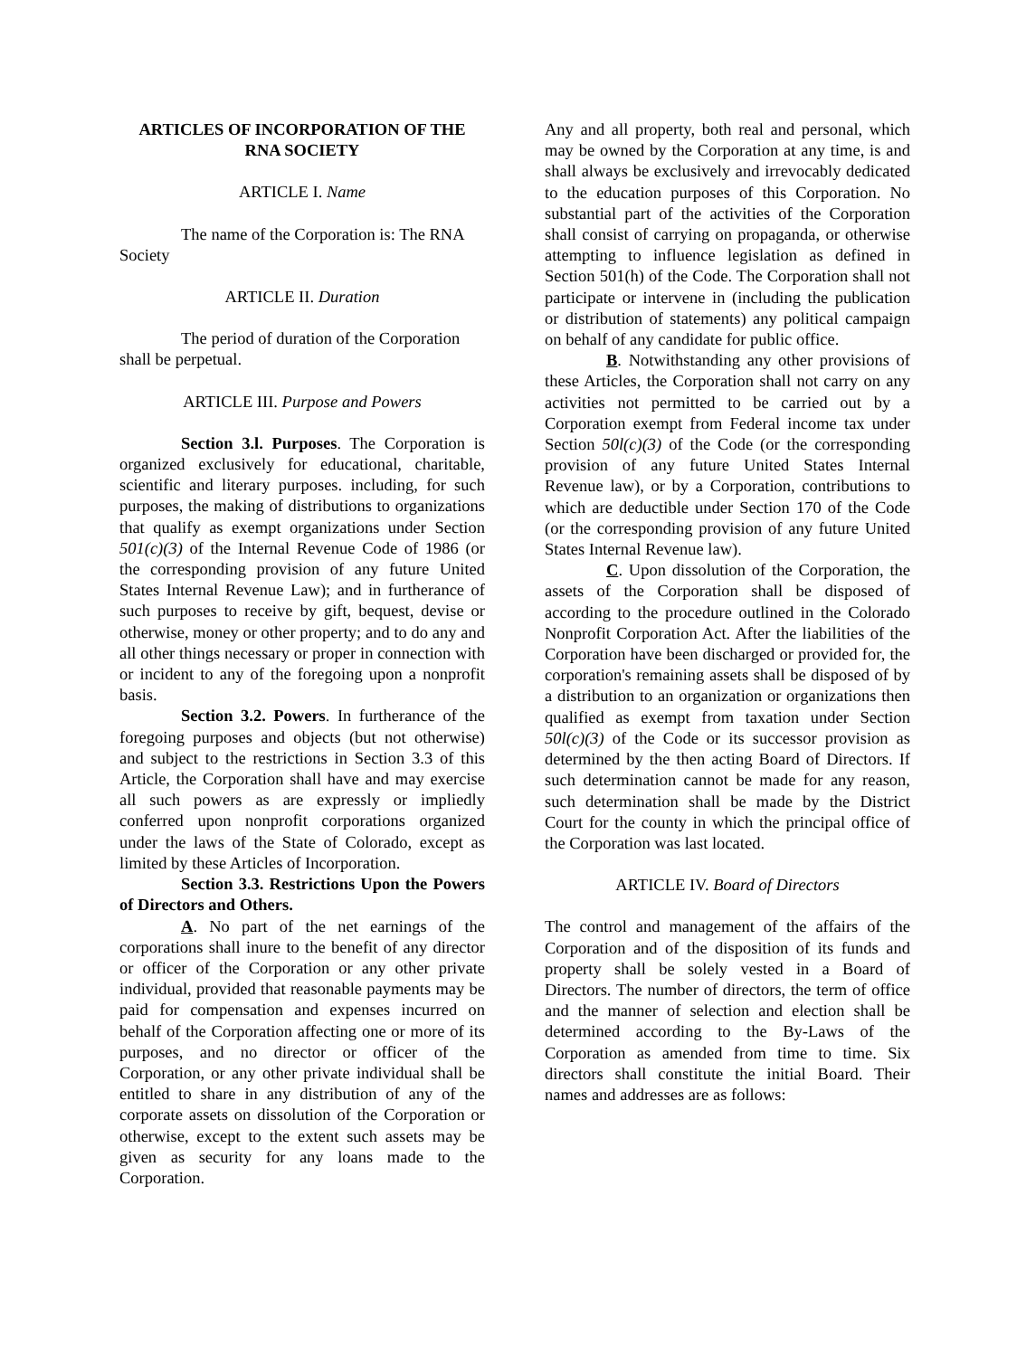ARTICLES OF INCORPORATION OF THE RNA SOCIETY
ARTICLE I. Name
The name of the Corporation is: The RNA Society
ARTICLE II. Duration
The period of duration of the Corporation shall be perpetual.
ARTICLE III. Purpose and Powers
Section 3.l. Purposes. The Corporation is organized exclusively for educational, charitable, scientific and literary purposes. including, for such purposes, the making of distributions to organizations that qualify as exempt organizations under Section 501(c)(3) of the Internal Revenue Code of 1986 (or the corresponding provision of any future United States Internal Revenue Law); and in furtherance of such purposes to receive by gift, bequest, devise or otherwise, money or other property; and to do any and all other things necessary or proper in connection with or incident to any of the foregoing upon a nonprofit basis.
Section 3.2. Powers. In furtherance of the foregoing purposes and objects (but not otherwise) and subject to the restrictions in Section 3.3 of this Article, the Corporation shall have and may exercise all such powers as are expressly or impliedly conferred upon nonprofit corporations organized under the laws of the State of Colorado, except as limited by these Articles of Incorporation.
Section 3.3. Restrictions Upon the Powers of Directors and Others.
A. No part of the net earnings of the corporations shall inure to the benefit of any director or officer of the Corporation or any other private individual, provided that reasonable payments may be paid for compensation and expenses incurred on behalf of the Corporation affecting one or more of its purposes, and no director or officer of the Corporation, or any other private individual shall be entitled to share in any distribution of any of the corporate assets on dissolution of the Corporation or otherwise, except to the extent such assets may be given as security for any loans made to the Corporation.
Any and all property, both real and personal, which may be owned by the Corporation at any time, is and shall always be exclusively and irrevocably dedicated to the education purposes of this Corporation. No substantial part of the activities of the Corporation shall consist of carrying on propaganda, or otherwise attempting to influence legislation as defined in Section 501(h) of the Code. The Corporation shall not participate or intervene in (including the publication or distribution of statements) any political campaign on behalf of any candidate for public office.
B. Notwithstanding any other provisions of these Articles, the Corporation shall not carry on any activities not permitted to be carried out by a Corporation exempt from Federal income tax under Section 50l(c)(3) of the Code (or the corresponding provision of any future United States Internal Revenue law), or by a Corporation, contributions to which are deductible under Section 170 of the Code (or the corresponding provision of any future United States Internal Revenue law).
C. Upon dissolution of the Corporation, the assets of the Corporation shall be disposed of according to the procedure outlined in the Colorado Nonprofit Corporation Act. After the liabilities of the Corporation have been discharged or provided for, the corporation's remaining assets shall be disposed of by a distribution to an organization or organizations then qualified as exempt from taxation under Section 50l(c)(3) of the Code or its successor provision as determined by the then acting Board of Directors. If such determination cannot be made for any reason, such determination shall be made by the District Court for the county in which the principal office of the Corporation was last located.
ARTICLE IV. Board of Directors
The control and management of the affairs of the Corporation and of the disposition of its funds and property shall be solely vested in a Board of Directors. The number of directors, the term of office and the manner of selection and election shall be determined according to the By-Laws of the Corporation as amended from time to time. Six directors shall constitute the initial Board. Their names and addresses are as follows: